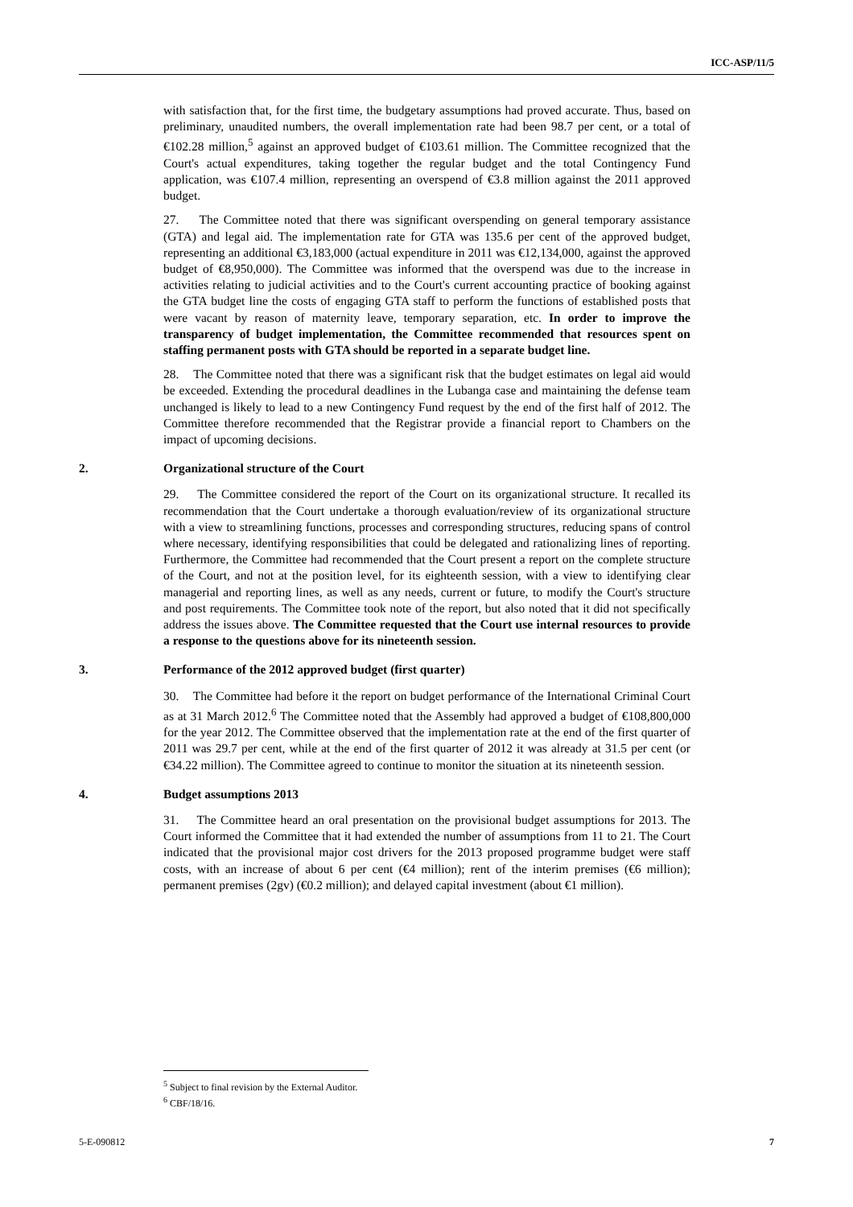ICC-ASP/11/5
with satisfaction that, for the first time, the budgetary assumptions had proved accurate. Thus, based on preliminary, unaudited numbers, the overall implementation rate had been 98.7 per cent, or a total of €102.28 million,<sup>5</sup> against an approved budget of €103.61 million. The Committee recognized that the Court's actual expenditures, taking together the regular budget and the total Contingency Fund application, was €107.4 million, representing an overspend of €3.8 million against the 2011 approved budget.
27. The Committee noted that there was significant overspending on general temporary assistance (GTA) and legal aid. The implementation rate for GTA was 135.6 per cent of the approved budget, representing an additional €3,183,000 (actual expenditure in 2011 was €12,134,000, against the approved budget of €8,950,000). The Committee was informed that the overspend was due to the increase in activities relating to judicial activities and to the Court's current accounting practice of booking against the GTA budget line the costs of engaging GTA staff to perform the functions of established posts that were vacant by reason of maternity leave, temporary separation, etc. In order to improve the transparency of budget implementation, the Committee recommended that resources spent on staffing permanent posts with GTA should be reported in a separate budget line.
28. The Committee noted that there was a significant risk that the budget estimates on legal aid would be exceeded. Extending the procedural deadlines in the Lubanga case and maintaining the defense team unchanged is likely to lead to a new Contingency Fund request by the end of the first half of 2012. The Committee therefore recommended that the Registrar provide a financial report to Chambers on the impact of upcoming decisions.
2. Organizational structure of the Court
29. The Committee considered the report of the Court on its organizational structure. It recalled its recommendation that the Court undertake a thorough evaluation/review of its organizational structure with a view to streamlining functions, processes and corresponding structures, reducing spans of control where necessary, identifying responsibilities that could be delegated and rationalizing lines of reporting. Furthermore, the Committee had recommended that the Court present a report on the complete structure of the Court, and not at the position level, for its eighteenth session, with a view to identifying clear managerial and reporting lines, as well as any needs, current or future, to modify the Court's structure and post requirements. The Committee took note of the report, but also noted that it did not specifically address the issues above. The Committee requested that the Court use internal resources to provide a response to the questions above for its nineteenth session.
3. Performance of the 2012 approved budget (first quarter)
30. The Committee had before it the report on budget performance of the International Criminal Court as at 31 March 2012.<sup>6</sup> The Committee noted that the Assembly had approved a budget of €108,800,000 for the year 2012. The Committee observed that the implementation rate at the end of the first quarter of 2011 was 29.7 per cent, while at the end of the first quarter of 2012 it was already at 31.5 per cent (or €34.22 million). The Committee agreed to continue to monitor the situation at its nineteenth session.
4. Budget assumptions 2013
31. The Committee heard an oral presentation on the provisional budget assumptions for 2013. The Court informed the Committee that it had extended the number of assumptions from 11 to 21. The Court indicated that the provisional major cost drivers for the 2013 proposed programme budget were staff costs, with an increase of about 6 per cent (€4 million); rent of the interim premises (€6 million); permanent premises (2gv) (€0.2 million); and delayed capital investment (about €1 million).
<sup>5</sup> Subject to final revision by the External Auditor.
<sup>6</sup> CBF/18/16.
5-E-090812 7